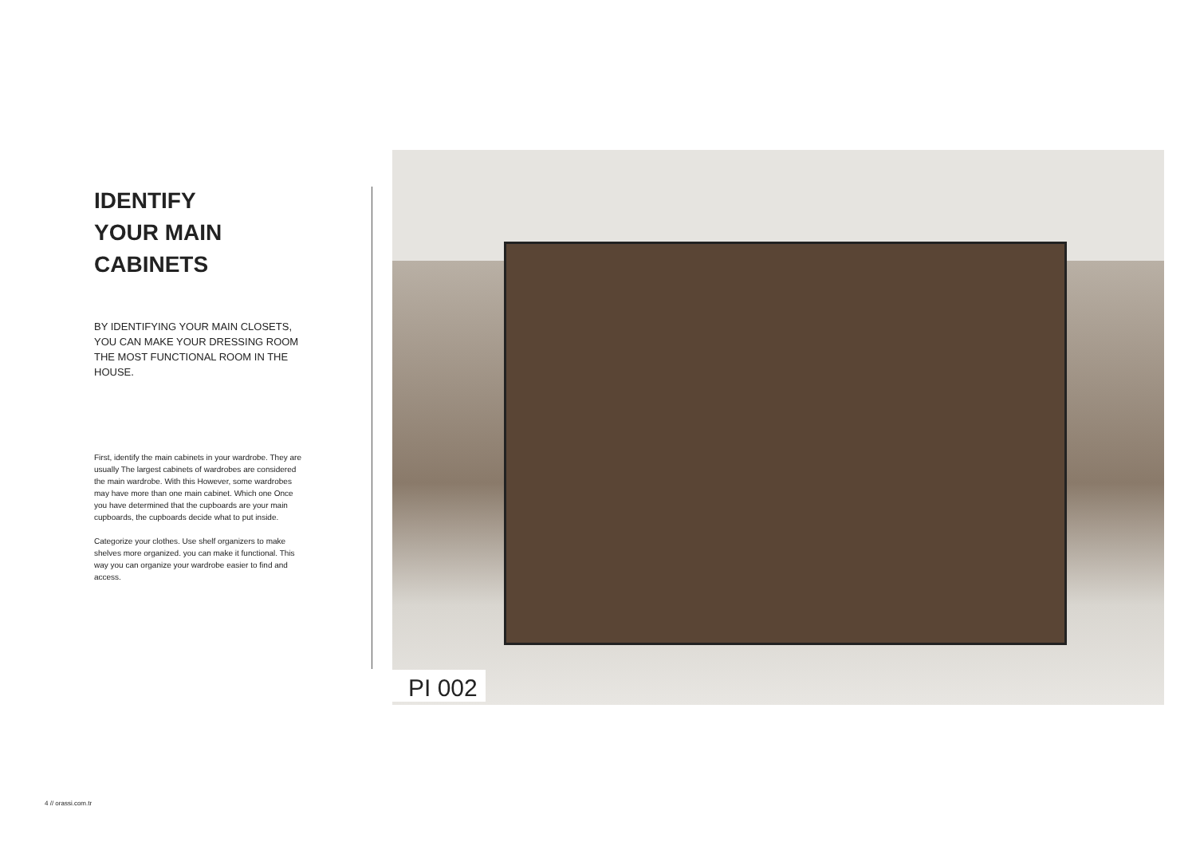IDENTIFY
YOUR MAIN
CABINETS
BY IDENTIFYING YOUR MAIN CLOSETS, YOU CAN MAKE YOUR DRESSING ROOM THE MOST FUNCTIONAL ROOM IN THE HOUSE.
First, identify the main cabinets in your wardrobe. They are usually The largest cabinets of wardrobes are considered the main wardrobe. With this However, some wardrobes may have more than one main cabinet. Which one Once you have determined that the cupboards are your main cupboards, the cupboards decide what to put inside.
Categorize your clothes. Use shelf organizers to make shelves more organized. you can make it functional. This way you can organize your wardrobe easier to find and access.
PI 002
4 // orassi.com.tr